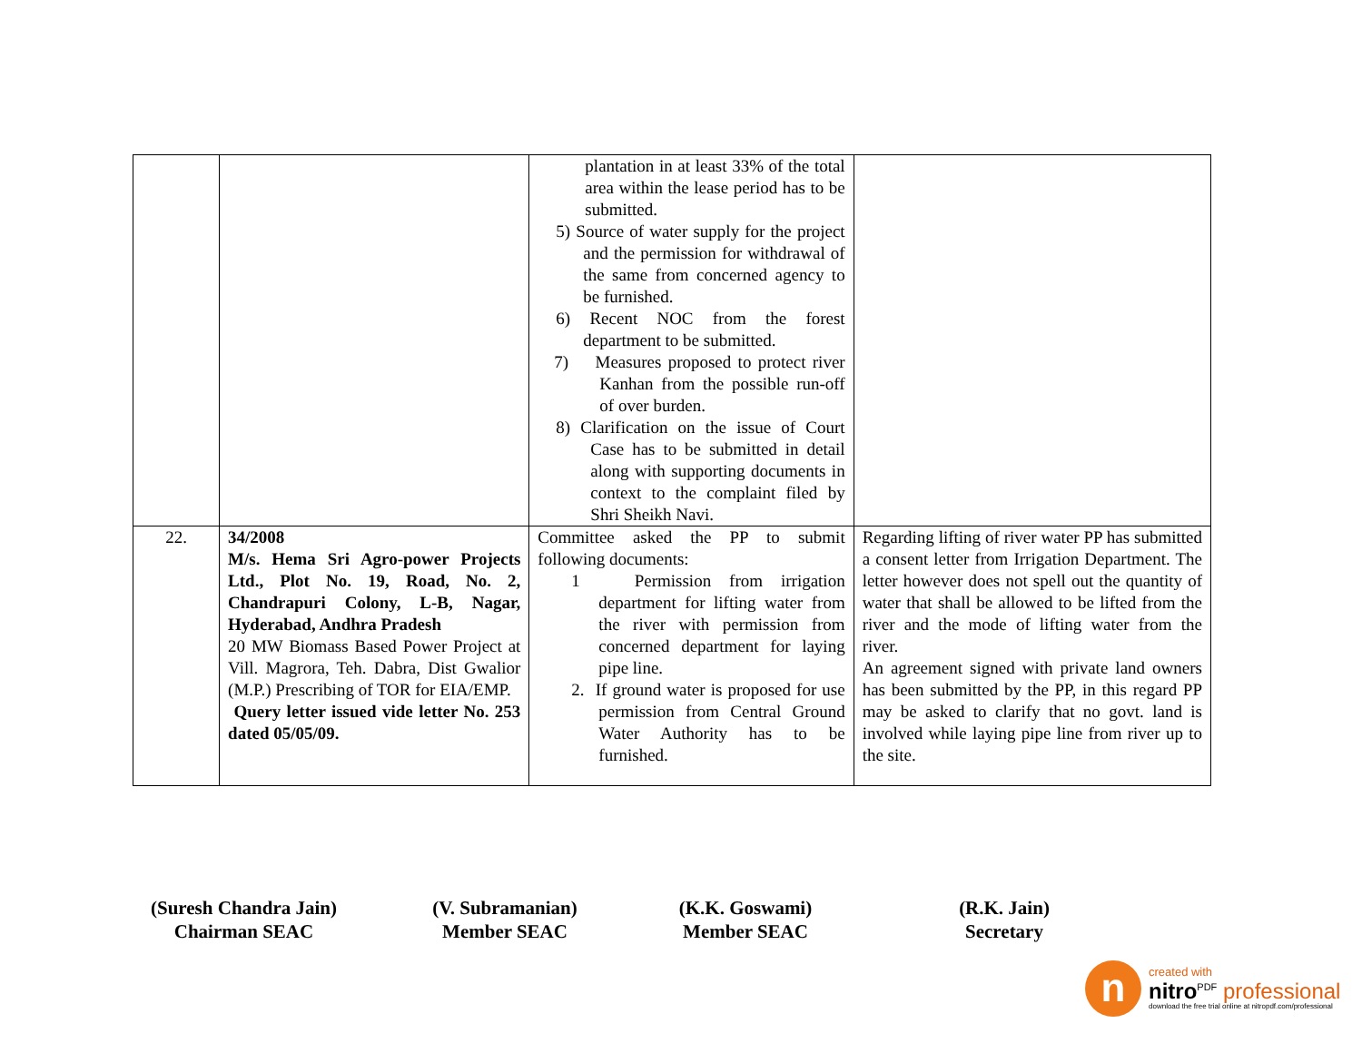| | | plantation in at least 33% of the total area within the lease period has to be submitted. 5) Source of water supply for the project and the permission for withdrawal of the same from concerned agency to be furnished. 6) Recent NOC from the forest department to be submitted. 7) Measures proposed to protect river Kanhan from the possible run-off of over burden. 8) Clarification on the issue of Court Case has to be submitted in detail along with supporting documents in context to the complaint filed by Shri Sheikh Navi. | |
| 22. | 34/2008 M/s. Hema Sri Agro-power Projects Ltd., Plot No. 19, Road, No. 2, Chandrapuri Colony, L-B, Nagar, Hyderabad, Andhra Pradesh 20 MW Biomass Based Power Project at Vill. Magrora, Teh. Dabra, Dist Gwalior (M.P.) Prescribing of TOR for EIA/EMP. Query letter issued vide letter No. 253 dated 05/05/09. | Committee asked the PP to submit following documents: 1 Permission from irrigation department for lifting water from the river with permission from concerned department for laying pipe line. 2. If ground water is proposed for use permission from Central Ground Water Authority has to be furnished. | Regarding lifting of river water PP has submitted a consent letter from Irrigation Department. The letter however does not spell out the quantity of water that shall be allowed to be lifted from the river and the mode of lifting water from the river. An agreement signed with private land owners has been submitted by the PP, in this regard PP may be asked to clarify that no govt. land is involved while laying pipe line from river up to the site. |
(Suresh Chandra Jain)
Chairman SEAC
(V. Subramanian)
Member SEAC
(K.K. Goswami)
Member SEAC
(R.K. Jain)
Secretary
n
created with
nitro<sup>PDF</sup> professional
download the free trial online at nitropdf.com/professional